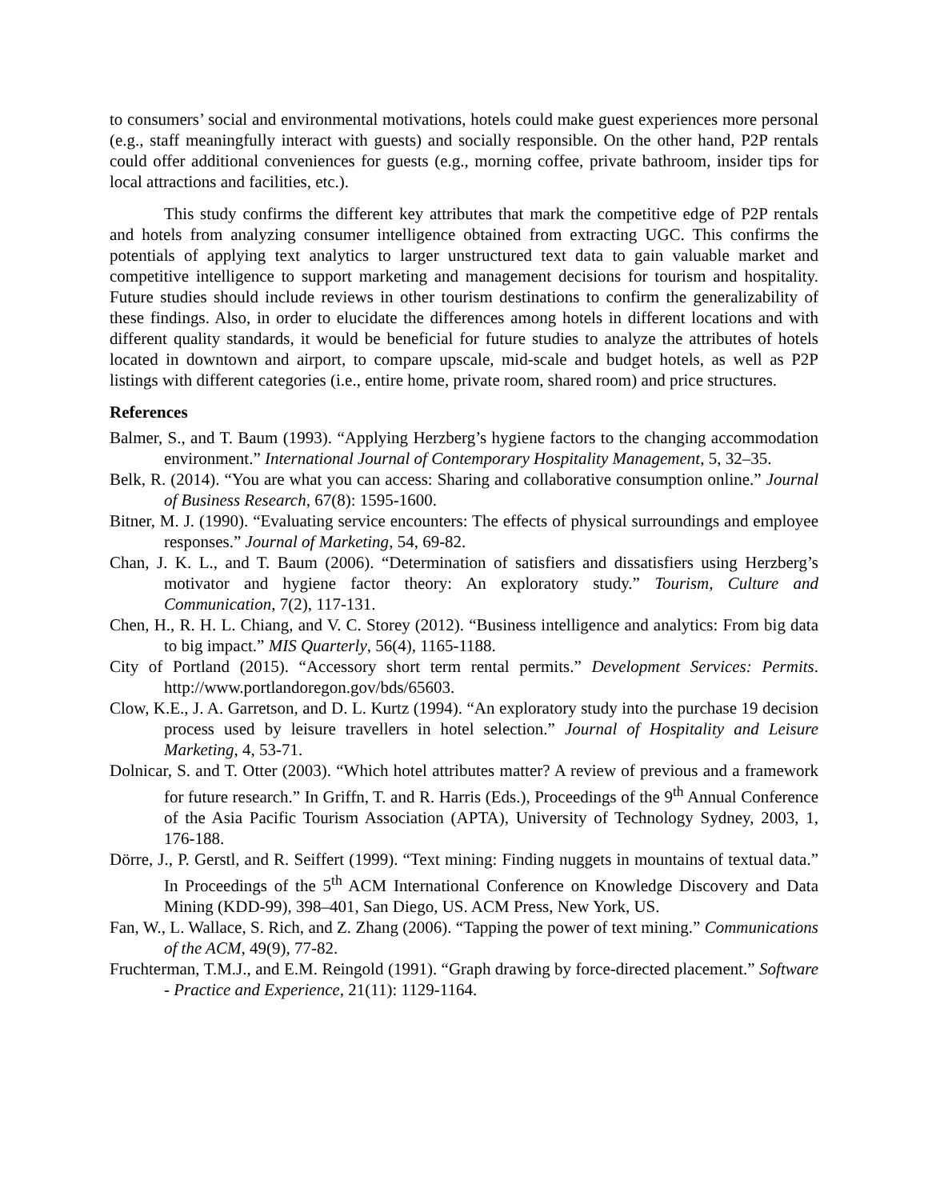to consumers’ social and environmental motivations, hotels could make guest experiences more personal (e.g., staff meaningfully interact with guests) and socially responsible. On the other hand, P2P rentals could offer additional conveniences for guests (e.g., morning coffee, private bathroom, insider tips for local attractions and facilities, etc.).
This study confirms the different key attributes that mark the competitive edge of P2P rentals and hotels from analyzing consumer intelligence obtained from extracting UGC. This confirms the potentials of applying text analytics to larger unstructured text data to gain valuable market and competitive intelligence to support marketing and management decisions for tourism and hospitality. Future studies should include reviews in other tourism destinations to confirm the generalizability of these findings. Also, in order to elucidate the differences among hotels in different locations and with different quality standards, it would be beneficial for future studies to analyze the attributes of hotels located in downtown and airport, to compare upscale, mid-scale and budget hotels, as well as P2P listings with different categories (i.e., entire home, private room, shared room) and price structures.
References
Balmer, S., and T. Baum (1993). “Applying Herzberg’s hygiene factors to the changing accommodation environment.” International Journal of Contemporary Hospitality Management, 5, 32–35.
Belk, R. (2014). “You are what you can access: Sharing and collaborative consumption online.” Journal of Business Research, 67(8): 1595-1600.
Bitner, M. J. (1990). “Evaluating service encounters: The effects of physical surroundings and employee responses.” Journal of Marketing, 54, 69-82.
Chan, J. K. L., and T. Baum (2006). “Determination of satisfiers and dissatisfiers using Herzberg’s motivator and hygiene factor theory: An exploratory study.” Tourism, Culture and Communication, 7(2), 117-131.
Chen, H., R. H. L. Chiang, and V. C. Storey (2012). “Business intelligence and analytics: From big data to big impact.” MIS Quarterly, 56(4), 1165-1188.
City of Portland (2015). “Accessory short term rental permits.” Development Services: Permits. http://www.portlandoregon.gov/bds/65603.
Clow, K.E., J. A. Garretson, and D. L. Kurtz (1994). “An exploratory study into the purchase 19 decision process used by leisure travellers in hotel selection.” Journal of Hospitality and Leisure Marketing, 4, 53-71.
Dolnicar, S. and T. Otter (2003). “Which hotel attributes matter? A review of previous and a framework for future research.” In Griffn, T. and R. Harris (Eds.), Proceedings of the 9<sup>th</sup> Annual Conference of the Asia Pacific Tourism Association (APTA), University of Technology Sydney, 2003, 1, 176-188.
Dörre, J., P. Gerstl, and R. Seiffert (1999). “Text mining: Finding nuggets in mountains of textual data.” In Proceedings of the 5<sup>th</sup> ACM International Conference on Knowledge Discovery and Data Mining (KDD-99), 398–401, San Diego, US. ACM Press, New York, US.
Fan, W., L. Wallace, S. Rich, and Z. Zhang (2006). “Tapping the power of text mining.” Communications of the ACM, 49(9), 77-82.
Fruchterman, T.M.J., and E.M. Reingold (1991). “Graph drawing by force-directed placement.” Software - Practice and Experience, 21(11): 1129-1164.